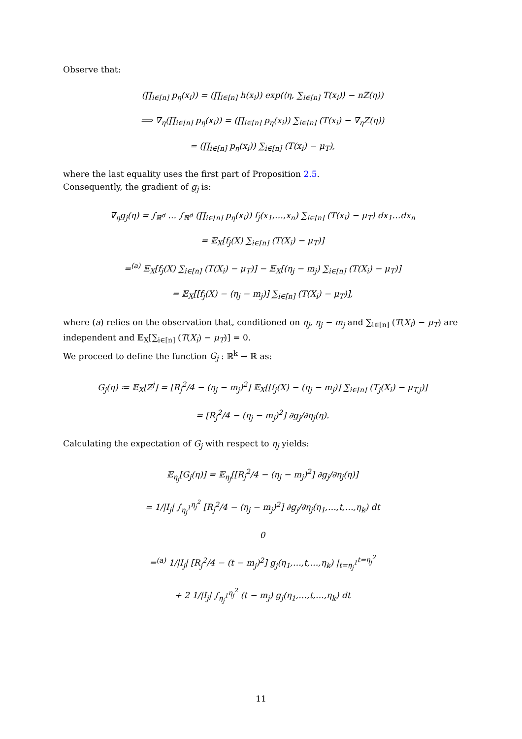Observe that:
(∏<sub>i∈[n]</sub> p<sub>η</sub>(x<sub>i</sub>)) = (∏<sub>i∈[n]</sub> h(x<sub>i</sub>)) exp(⟨η, ∑<sub>i∈[n]</sub> T(x<sub>i</sub>)⟩ − nZ(η))
⟹ ∇<sub>η</sub>(∏<sub>i∈[n]</sub> p<sub>η</sub>(x<sub>i</sub>)) = (∏<sub>i∈[n]</sub> p<sub>η</sub>(x<sub>i</sub>)) ∑<sub>i∈[n]</sub> (T(x<sub>i</sub>) − ∇<sub>η</sub>Z(η))
= (∏<sub>i∈[n]</sub> p<sub>η</sub>(x<sub>i</sub>)) ∑<sub>i∈[n]</sub> (T(x<sub>i</sub>) − μ<sub>T</sub>),
where the last equality uses the first part of Proposition 2.5.
Consequently, the gradient of g<sub>j</sub> is:
∇<sub>η</sub>g<sub>j</sub>(η) = ∫<sub>ℝ<sup>d</sup></sub> … ∫<sub>ℝ<sup>d</sup></sub> (∏<sub>i∈[n]</sub> p<sub>η</sub>(x<sub>i</sub>)) f<sub>j</sub>(x<sub>1</sub>,…,x<sub>n</sub>) ∑<sub>i∈[n]</sub> (T(x<sub>i</sub>) − μ<sub>T</sub>) dx<sub>1</sub>…dx<sub>n</sub>
= 𝔼<sub>X</sub>[f<sub>j</sub>(X) ∑<sub>i∈[n]</sub> (T(X<sub>i</sub>) − μ<sub>T</sub>)]
=<sup>(a)</sup> 𝔼<sub>X</sub>[f<sub>j</sub>(X) ∑<sub>i∈[n]</sub> (T(X<sub>i</sub>) − μ<sub>T</sub>)] − 𝔼<sub>X</sub>[(η<sub>j</sub> − m<sub>j</sub>) ∑<sub>i∈[n]</sub> (T(X<sub>i</sub>) − μ<sub>T</sub>)]
= 𝔼<sub>X</sub>[[f<sub>j</sub>(X) − (η<sub>j</sub> − m<sub>j</sub>)] ∑<sub>i∈[n]</sub> (T(X<sub>i</sub>) − μ<sub>T</sub>)],
where (a) relies on the observation that, conditioned on η<sub>j</sub>, η<sub>j</sub> − m<sub>j</sub> and ∑<sub>i∈[n]</sub> (T(X<sub>i</sub>) − μ<sub>T</sub>) are independent and 𝔼<sub>X</sub>[∑<sub>i∈[n]</sub> (T(X<sub>i</sub>) − μ<sub>T</sub>)] = 0.
We proceed to define the function G<sub>j</sub> : ℝ<sup>k</sup> → ℝ as:
G<sub>j</sub>(η) ≔ 𝔼<sub>X</sub>[Z<sup>j</sup>] = [R<sub>j</sub><sup>2</sup>/4 − (η<sub>j</sub> − m<sub>j</sub>)<sup>2</sup>] 𝔼<sub>X</sub>[[f<sub>j</sub>(X) − (η<sub>j</sub> − m<sub>j</sub>)] ∑<sub>i∈[n]</sub> (T<sub>j</sub>(X<sub>i</sub>) − μ<sub>T,j</sub>)]
= [R<sub>j</sub><sup>2</sup>/4 − (η<sub>j</sub> − m<sub>j</sub>)<sup>2</sup>] ∂g<sub>j</sub>/∂η<sub>j</sub>(η).
Calculating the expectation of G<sub>j</sub> with respect to η<sub>j</sub> yields:
𝔼<sub>η<sub>j</sub></sub>[G<sub>j</sub>(η)] = 𝔼<sub>η<sub>j</sub></sub>[[R<sub>j</sub><sup>2</sup>/4 − (η<sub>j</sub> − m<sub>j</sub>)<sup>2</sup>] ∂g<sub>j</sub>/∂η<sub>j</sub>(η)]
= 1/|I<sub>j</sub>| ∫<sub>η<sub>j</sub><sup>1</sup></sub><sup>η<sub>j</sub><sup>2</sup></sup> [R<sub>j</sub><sup>2</sup>/4 − (η<sub>j</sub> − m<sub>j</sub>)<sup>2</sup>] ∂g<sub>j</sub>/∂η<sub>j</sub>(η<sub>1</sub>,…,t,…,η<sub>k</sub>) dt
0
=<sup>(a)</sup> 1/|I<sub>j</sub>| [R<sub>j</sub><sup>2</sup>/4 − (t − m<sub>j</sub>)<sup>2</sup>] g<sub>j</sub>(η<sub>1</sub>,…,t,…,η<sub>k</sub>) |<sub>t=η<sub>j</sub><sup>1</sup></sub><sup>t=η<sub>j</sub><sup>2</sup></sup>
+ 2 1/|I<sub>j</sub>| ∫<sub>η<sub>j</sub><sup>1</sup></sub><sup>η<sub>j</sub><sup>2</sup></sup> (t − m<sub>j</sub>) g<sub>j</sub>(η<sub>1</sub>,…,t,…,η<sub>k</sub>) dt
11